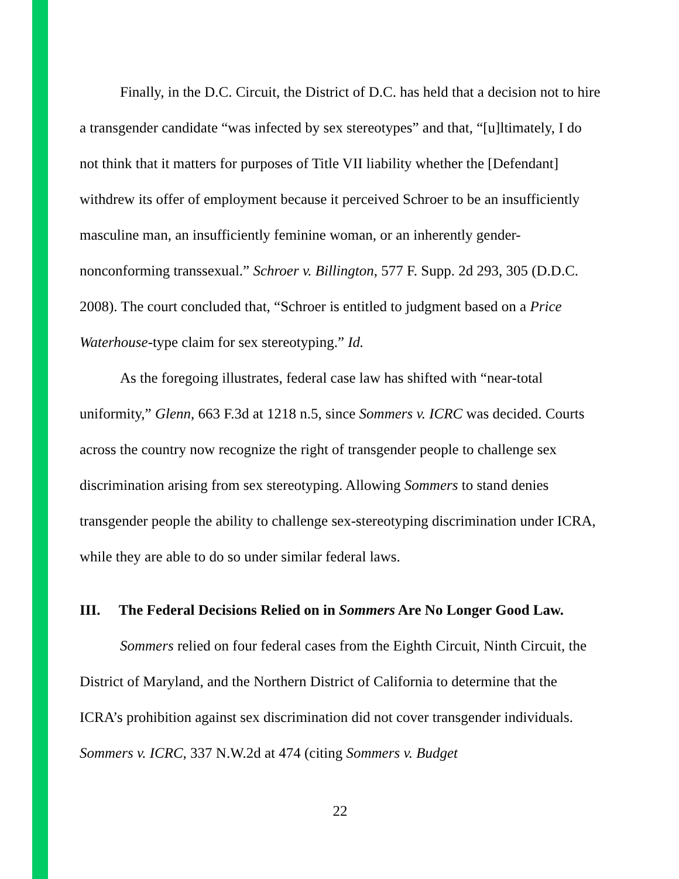Finally, in the D.C. Circuit, the District of D.C. has held that a decision not to hire a transgender candidate “was infected by sex stereotypes” and that, “[u]ltimately, I do not think that it matters for purposes of Title VII liability whether the [Defendant] withdrew its offer of employment because it perceived Schroer to be an insufficiently masculine man, an insufficiently feminine woman, or an inherently gender-nonconforming transsexual.” Schroer v. Billington, 577 F. Supp. 2d 293, 305 (D.D.C. 2008). The court concluded that, “Schroer is entitled to judgment based on a Price Waterhouse-type claim for sex stereotyping.” Id.
As the foregoing illustrates, federal case law has shifted with “near-total uniformity,” Glenn, 663 F.3d at 1218 n.5, since Sommers v. ICRC was decided. Courts across the country now recognize the right of transgender people to challenge sex discrimination arising from sex stereotyping. Allowing Sommers to stand denies transgender people the ability to challenge sex-stereotyping discrimination under ICRA, while they are able to do so under similar federal laws.
III. The Federal Decisions Relied on in Sommers Are No Longer Good Law.
Sommers relied on four federal cases from the Eighth Circuit, Ninth Circuit, the District of Maryland, and the Northern District of California to determine that the ICRA’s prohibition against sex discrimination did not cover transgender individuals. Sommers v. ICRC, 337 N.W.2d at 474 (citing Sommers v. Budget
22